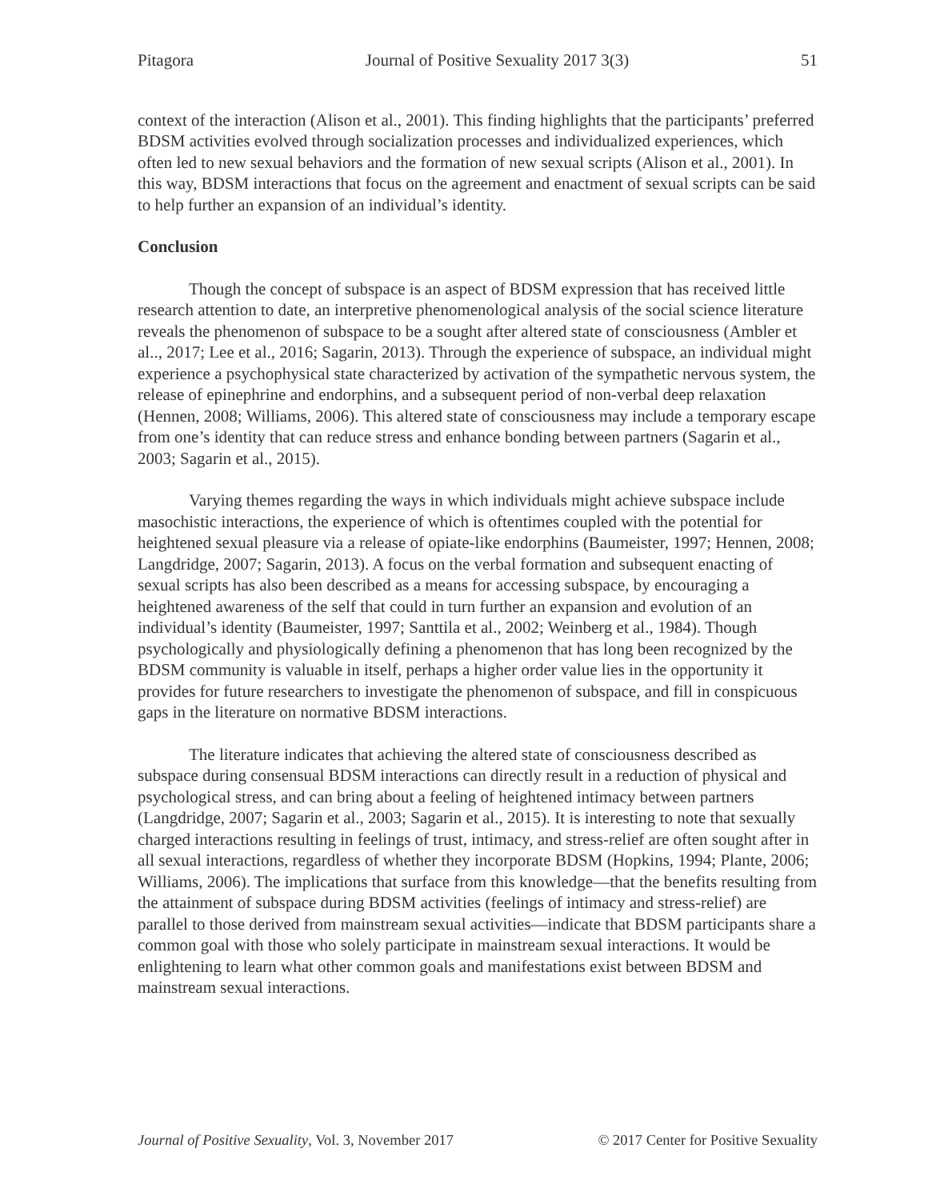Pitagora Journal of Positive Sexuality 2017 3(3) 51
context of the interaction (Alison et al., 2001). This finding highlights that the participants’ preferred BDSM activities evolved through socialization processes and individualized experiences, which often led to new sexual behaviors and the formation of new sexual scripts (Alison et al., 2001). In this way, BDSM interactions that focus on the agreement and enactment of sexual scripts can be said to help further an expansion of an individual’s identity.
Conclusion
Though the concept of subspace is an aspect of BDSM expression that has received little research attention to date, an interpretive phenomenological analysis of the social science literature reveals the phenomenon of subspace to be a sought after altered state of consciousness (Ambler et al.., 2017; Lee et al., 2016; Sagarin, 2013). Through the experience of subspace, an individual might experience a psychophysical state characterized by activation of the sympathetic nervous system, the release of epinephrine and endorphins, and a subsequent period of non-verbal deep relaxation (Hennen, 2008; Williams, 2006). This altered state of consciousness may include a temporary escape from one’s identity that can reduce stress and enhance bonding between partners (Sagarin et al., 2003; Sagarin et al., 2015).
Varying themes regarding the ways in which individuals might achieve subspace include masochistic interactions, the experience of which is oftentimes coupled with the potential for heightened sexual pleasure via a release of opiate-like endorphins (Baumeister, 1997; Hennen, 2008; Langdridge, 2007; Sagarin, 2013). A focus on the verbal formation and subsequent enacting of sexual scripts has also been described as a means for accessing subspace, by encouraging a heightened awareness of the self that could in turn further an expansion and evolution of an individual’s identity (Baumeister, 1997; Santtila et al., 2002; Weinberg et al., 1984). Though psychologically and physiologically defining a phenomenon that has long been recognized by the BDSM community is valuable in itself, perhaps a higher order value lies in the opportunity it provides for future researchers to investigate the phenomenon of subspace, and fill in conspicuous gaps in the literature on normative BDSM interactions.
The literature indicates that achieving the altered state of consciousness described as subspace during consensual BDSM interactions can directly result in a reduction of physical and psychological stress, and can bring about a feeling of heightened intimacy between partners (Langdridge, 2007; Sagarin et al., 2003; Sagarin et al., 2015). It is interesting to note that sexually charged interactions resulting in feelings of trust, intimacy, and stress-relief are often sought after in all sexual interactions, regardless of whether they incorporate BDSM (Hopkins, 1994; Plante, 2006; Williams, 2006). The implications that surface from this knowledge—that the benefits resulting from the attainment of subspace during BDSM activities (feelings of intimacy and stress-relief) are parallel to those derived from mainstream sexual activities—indicate that BDSM participants share a common goal with those who solely participate in mainstream sexual interactions. It would be enlightening to learn what other common goals and manifestations exist between BDSM and mainstream sexual interactions.
Journal of Positive Sexuality, Vol. 3, November 2017 © 2017 Center for Positive Sexuality